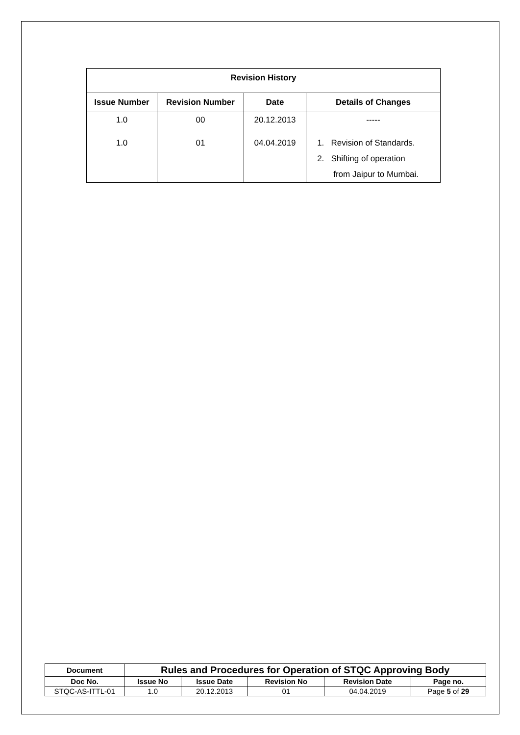| Revision History | | | |
| --- | --- | --- | --- |
| Issue Number | Revision Number | Date | Details of Changes |
| 1.0 | 00 | 20.12.2013 | ----- |
| 1.0 | 01 | 04.04.2019 | 1. Revision of Standards. 2. Shifting of operation from Jaipur to Mumbai. |
| Document | Rules and Procedures for Operation of STQC Approving Body | | | | |
| Doc No. | Issue No | Issue Date | Revision No | Revision Date | Page no. |
| STQC-AS-ITTL-01 | 1.0 | 20.12.2013 | 01 | 04.04.2019 | Page 5 of 29 |